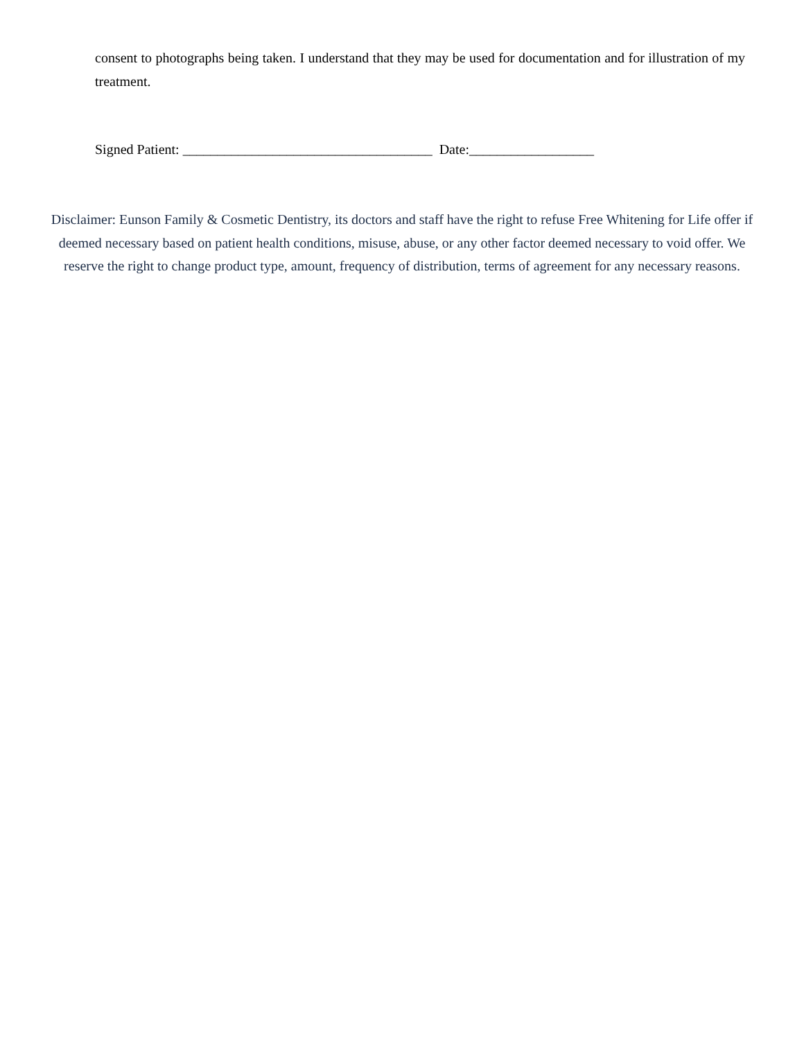consent to photographs being taken. I understand that they may be used for documentation and for illustration of my treatment.
Signed Patient: ____________________________________ Date:__________________
Disclaimer: Eunson Family & Cosmetic Dentistry, its doctors and staff have the right to refuse Free Whitening for Life offer if deemed necessary based on patient health conditions, misuse, abuse, or any other factor deemed necessary to void offer. We reserve the right to change product type, amount, frequency of distribution, terms of agreement for any necessary reasons.